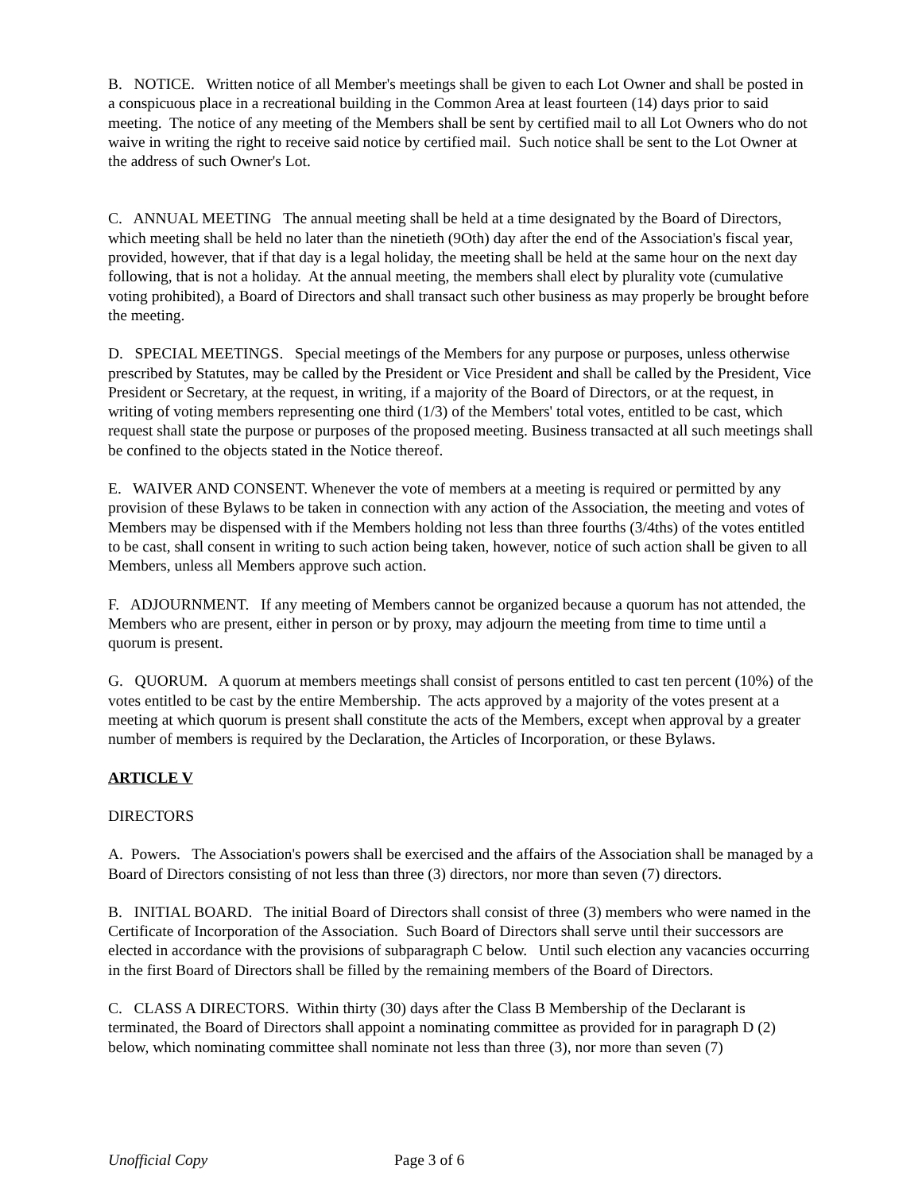B. NOTICE. Written notice of all Member's meetings shall be given to each Lot Owner and shall be posted in a conspicuous place in a recreational building in the Common Area at least fourteen (14) days prior to said meeting. The notice of any meeting of the Members shall be sent by certified mail to all Lot Owners who do not waive in writing the right to receive said notice by certified mail. Such notice shall be sent to the Lot Owner at the address of such Owner's Lot.
C. ANNUAL MEETING The annual meeting shall be held at a time designated by the Board of Directors, which meeting shall be held no later than the ninetieth (9Oth) day after the end of the Association's fiscal year, provided, however, that if that day is a legal holiday, the meeting shall be held at the same hour on the next day following, that is not a holiday. At the annual meeting, the members shall elect by plurality vote (cumulative voting prohibited), a Board of Directors and shall transact such other business as may properly be brought before the meeting.
D. SPECIAL MEETINGS. Special meetings of the Members for any purpose or purposes, unless otherwise prescribed by Statutes, may be called by the President or Vice President and shall be called by the President, Vice President or Secretary, at the request, in writing, if a majority of the Board of Directors, or at the request, in writing of voting members representing one third (1/3) of the Members' total votes, entitled to be cast, which request shall state the purpose or purposes of the proposed meeting. Business transacted at all such meetings shall be confined to the objects stated in the Notice thereof.
E. WAIVER AND CONSENT. Whenever the vote of members at a meeting is required or permitted by any provision of these Bylaws to be taken in connection with any action of the Association, the meeting and votes of Members may be dispensed with if the Members holding not less than three fourths (3/4ths) of the votes entitled to be cast, shall consent in writing to such action being taken, however, notice of such action shall be given to all Members, unless all Members approve such action.
F. ADJOURNMENT. If any meeting of Members cannot be organized because a quorum has not attended, the Members who are present, either in person or by proxy, may adjourn the meeting from time to time until a quorum is present.
G. QUORUM. A quorum at members meetings shall consist of persons entitled to cast ten percent (10%) of the votes entitled to be cast by the entire Membership. The acts approved by a majority of the votes present at a meeting at which quorum is present shall constitute the acts of the Members, except when approval by a greater number of members is required by the Declaration, the Articles of Incorporation, or these Bylaws.
ARTICLE V
DIRECTORS
A. Powers. The Association's powers shall be exercised and the affairs of the Association shall be managed by a Board of Directors consisting of not less than three (3) directors, nor more than seven (7) directors.
B. INITIAL BOARD. The initial Board of Directors shall consist of three (3) members who were named in the Certificate of Incorporation of the Association. Such Board of Directors shall serve until their successors are elected in accordance with the provisions of subparagraph C below. Until such election any vacancies occurring in the first Board of Directors shall be filled by the remaining members of the Board of Directors.
C. CLASS A DIRECTORS. Within thirty (30) days after the Class B Membership of the Declarant is terminated, the Board of Directors shall appoint a nominating committee as provided for in paragraph D (2) below, which nominating committee shall nominate not less than three (3), nor more than seven (7)
Unofficial Copy Page 3 of 6